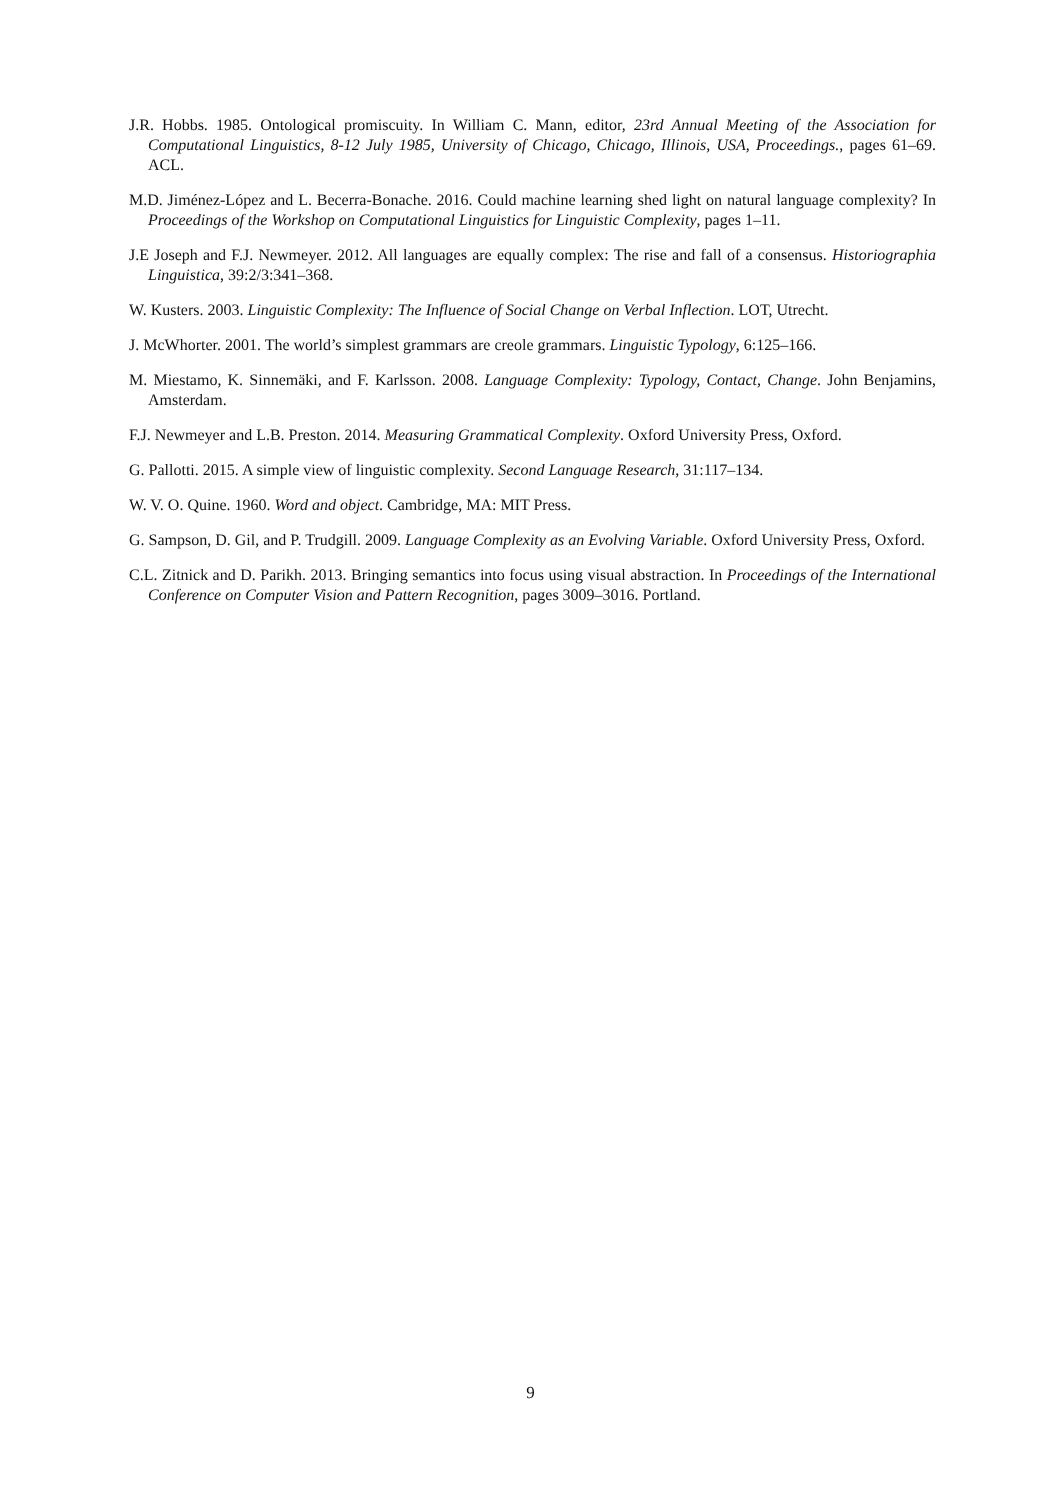J.R. Hobbs. 1985. Ontological promiscuity. In William C. Mann, editor, 23rd Annual Meeting of the Association for Computational Linguistics, 8-12 July 1985, University of Chicago, Chicago, Illinois, USA, Proceedings., pages 61–69. ACL.
M.D. Jiménez-López and L. Becerra-Bonache. 2016. Could machine learning shed light on natural language complexity? In Proceedings of the Workshop on Computational Linguistics for Linguistic Complexity, pages 1–11.
J.E Joseph and F.J. Newmeyer. 2012. All languages are equally complex: The rise and fall of a consensus. Historiographia Linguistica, 39:2/3:341–368.
W. Kusters. 2003. Linguistic Complexity: The Influence of Social Change on Verbal Inflection. LOT, Utrecht.
J. McWhorter. 2001. The world’s simplest grammars are creole grammars. Linguistic Typology, 6:125–166.
M. Miestamo, K. Sinnemäki, and F. Karlsson. 2008. Language Complexity: Typology, Contact, Change. John Benjamins, Amsterdam.
F.J. Newmeyer and L.B. Preston. 2014. Measuring Grammatical Complexity. Oxford University Press, Oxford.
G. Pallotti. 2015. A simple view of linguistic complexity. Second Language Research, 31:117–134.
W. V. O. Quine. 1960. Word and object. Cambridge, MA: MIT Press.
G. Sampson, D. Gil, and P. Trudgill. 2009. Language Complexity as an Evolving Variable. Oxford University Press, Oxford.
C.L. Zitnick and D. Parikh. 2013. Bringing semantics into focus using visual abstraction. In Proceedings of the International Conference on Computer Vision and Pattern Recognition, pages 3009–3016. Portland.
9